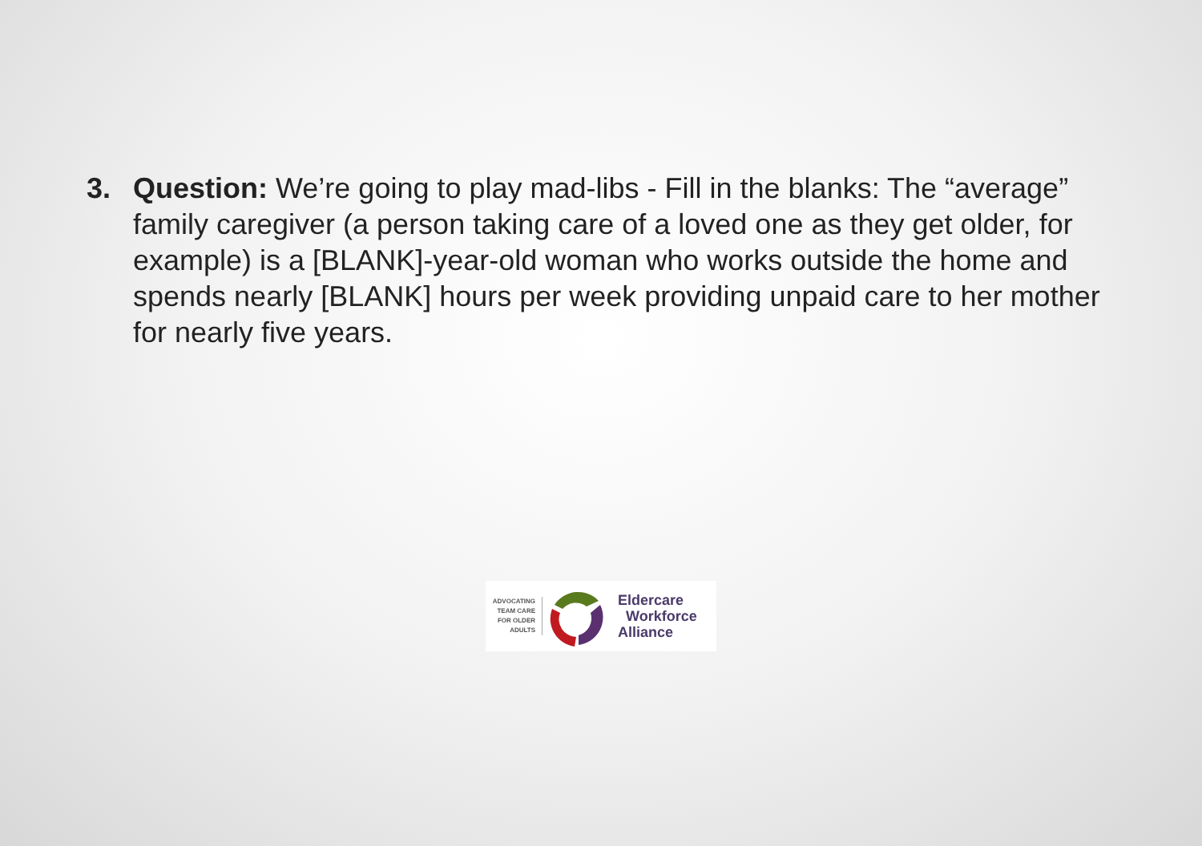3. Question: We’re going to play mad-libs - Fill in the blanks: The “average” family caregiver (a person taking care of a loved one as they get older, for example) is a [BLANK]-year-old woman who works outside the home and spends nearly [BLANK] hours per week providing unpaid care to her mother for nearly five years.
ADVOCATING
TEAM CARE
FOR OLDER
ADULTS
Eldercare
Workforce
Alliance